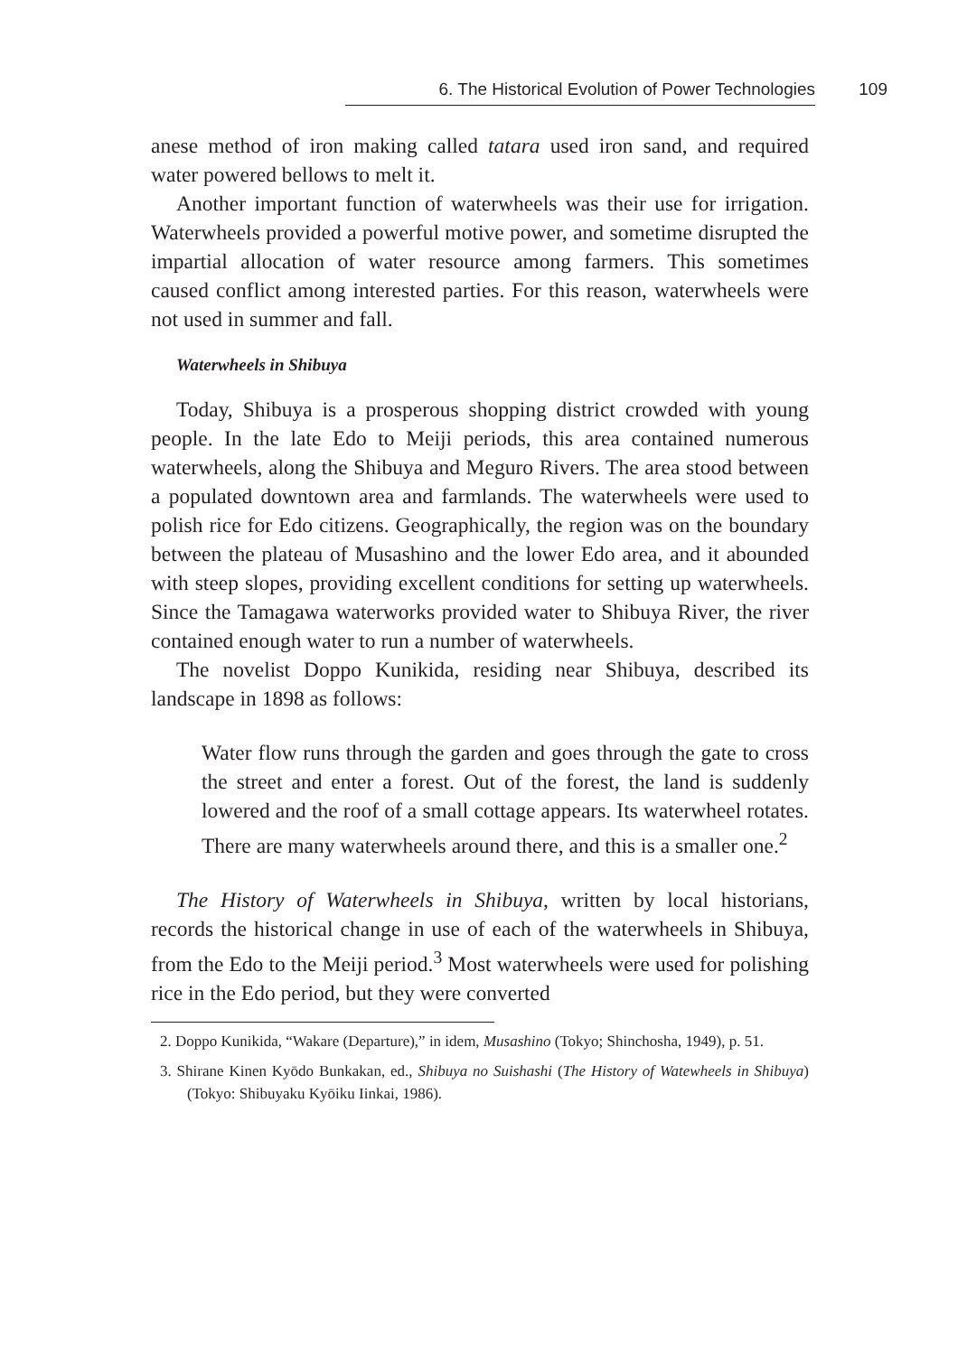6. The Historical Evolution of Power Technologies 109
anese method of iron making called tatara used iron sand, and required water powered bellows to melt it.
Another important function of waterwheels was their use for irrigation. Waterwheels provided a powerful motive power, and sometime disrupted the impartial allocation of water resource among farmers. This sometimes caused conflict among interested parties. For this reason, waterwheels were not used in summer and fall.
Waterwheels in Shibuya
Today, Shibuya is a prosperous shopping district crowded with young people. In the late Edo to Meiji periods, this area contained numerous waterwheels, along the Shibuya and Meguro Rivers. The area stood between a populated downtown area and farmlands. The waterwheels were used to polish rice for Edo citizens. Geographically, the region was on the boundary between the plateau of Musashino and the lower Edo area, and it abounded with steep slopes, providing excellent conditions for setting up waterwheels. Since the Tamagawa waterworks provided water to Shibuya River, the river contained enough water to run a number of waterwheels.
The novelist Doppo Kunikida, residing near Shibuya, described its landscape in 1898 as follows:
Water flow runs through the garden and goes through the gate to cross the street and enter a forest. Out of the forest, the land is suddenly lowered and the roof of a small cottage appears. Its waterwheel rotates. There are many waterwheels around there, and this is a smaller one.<sup>2</sup>
The History of Waterwheels in Shibuya, written by local historians, records the historical change in use of each of the waterwheels in Shibuya, from the Edo to the Meiji period.<sup>3</sup> Most waterwheels were used for polishing rice in the Edo period, but they were converted
2. Doppo Kunikida, “Wakare (Departure),” in idem, Musashino (Tokyo; Shinchosha, 1949), p. 51.
3. Shirane Kinen Kyōdo Bunkakan, ed., Shibuya no Suishashi (The History of Watewheels in Shibuya) (Tokyo: Shibuyaku Kyōiku Iinkai, 1986).